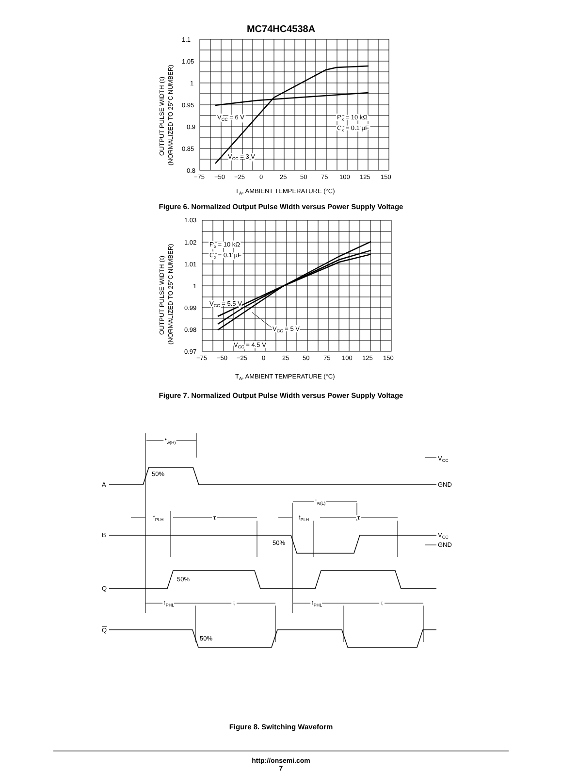MC74HC4538A
1.1
1.05
1
0.95
0.9
0.85
0.8
−75
−50
−25
0
25
50
75
100
125
150
TA, AMBIENT TEMPERATURE (°C)
VCC = 6 V
VCC = 3 V
Rx = 10 kΩ
Cx = 0.1 µF
OUTPUT PULSE WIDTH (τ)
(NORMALIZED TO 25°C NUMBER)
Figure 6. Normalized Output Pulse Width versus Power Supply Voltage
1.03
1.02
1.01
1
0.99
0.98
0.97
−75
−50
−25
0
25
50
75
100
125
150
TA, AMBIENT TEMPERATURE (°C)
Rx = 10 kΩ
Cx = 0.1 µF
VCC = 5.5 V
VCC = 5 V
VCC = 4.5 V
OUTPUT PULSE WIDTH (τ)
(NORMALIZED TO 25°C NUMBER)
Figure 7. Normalized Output Pulse Width versus Power Supply Voltage
A
B
Q
Q
VCC
GND
VCC
GND
tw(H)
tw(L)
50%
50%
50%
50%
tPLH
τ
tPLH
τ
tPHL
τ
tPHL
τ
Figure 8. Switching Waveform
http://onsemi.com
7